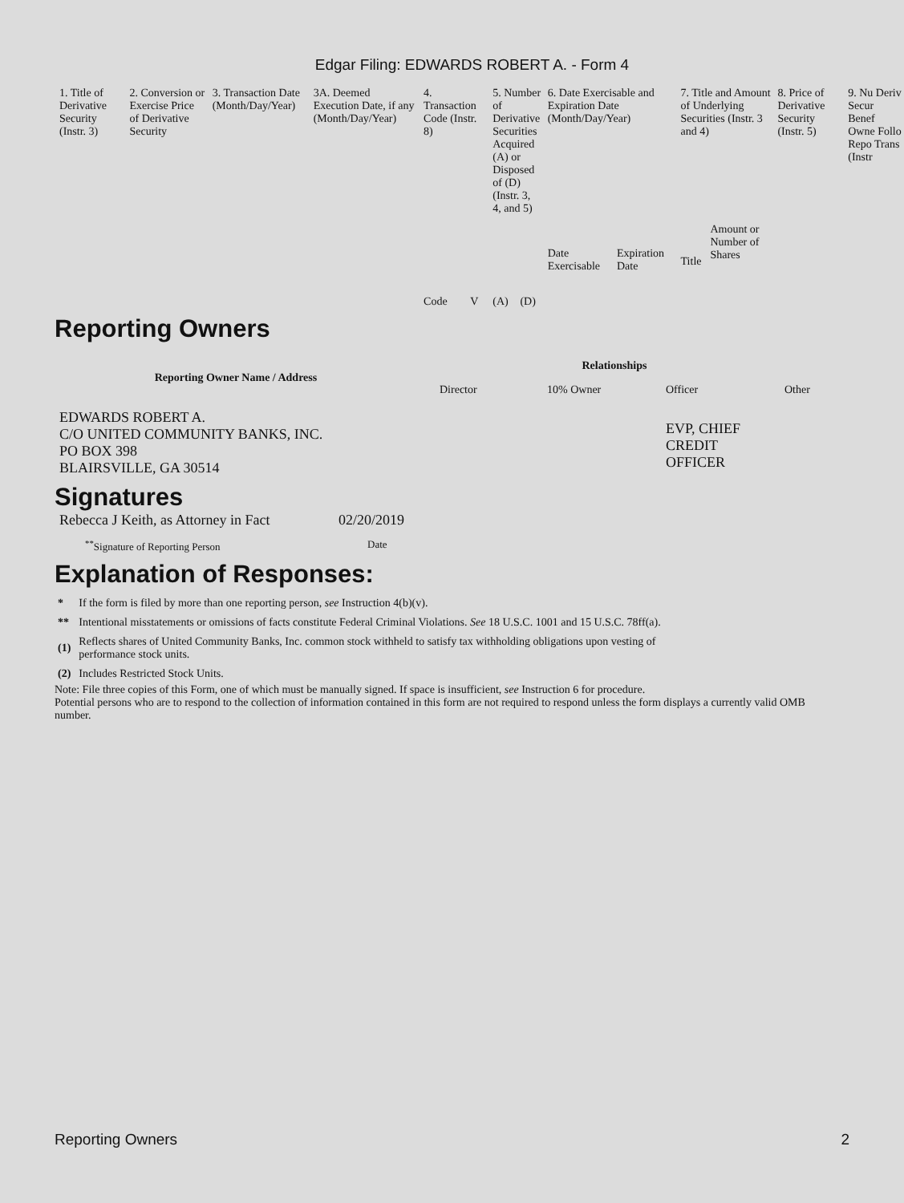Edgar Filing: EDWARDS ROBERT A. - Form 4
| 1. Title of Derivative Security (Instr. 3) | 2. Conversion or Exercise Price of Derivative Security | 3. Transaction Date (Month/Day/Year) | 3A. Deemed Execution Date, if any (Month/Day/Year) | 4. Transaction Code (Instr. 8) | | 5. Number of Derivative Securities Acquired (A) or Disposed of (D) (Instr. 3, 4, and 5) | | 6. Date Exercisable and Expiration Date (Month/Day/Year) | | 7. Title and Amount of Underlying Securities (Instr. 3 and 4) | | 8. Price of Derivative Security (Instr. 5) | 9. Nu Deriv Secur Benef Owne Follo Repo Trans (Instr |
| --- | --- | --- | --- | --- | --- | --- | --- | --- | --- | --- | --- | --- | --- |
| | | | | Code | V | (A) | (D) | Date Exercisable | Expiration Date | Title | Amount or Number of Shares | | |
Reporting Owners
| Reporting Owner Name / Address | Relationships | | | |
| --- | --- | --- | --- | --- |
| | Director | 10% Owner | Officer | Other |
| EDWARDS ROBERT A. C/O UNITED COMMUNITY BANKS, INC. PO BOX 398 BLAIRSVILLE, GA 30514 | | | EVP, CHIEF CREDIT OFFICER | |
Signatures
| Rebecca J Keith, as Attorney in Fact | 02/20/2019 |
| <sup>**</sup> Signature of Reporting Person | Date |
Explanation of Responses:
| * | If the form is filed by more than one reporting person, see Instruction 4(b)(v). |
| ** | Intentional misstatements or omissions of facts constitute Federal Criminal Violations. See 18 U.S.C. 1001 and 15 U.S.C. 78ff(a). |
| (1) | Reflects shares of United Community Banks, Inc. common stock withheld to satisfy tax withholding obligations upon vesting of performance stock units. |
| (2) | Includes Restricted Stock Units. |
Note: File three copies of this Form, one of which must be manually signed. If space is insufficient, see Instruction 6 for procedure.
Potential persons who are to respond to the collection of information contained in this form are not required to respond unless the form displays a currently valid OMB number.
Reporting Owners 2